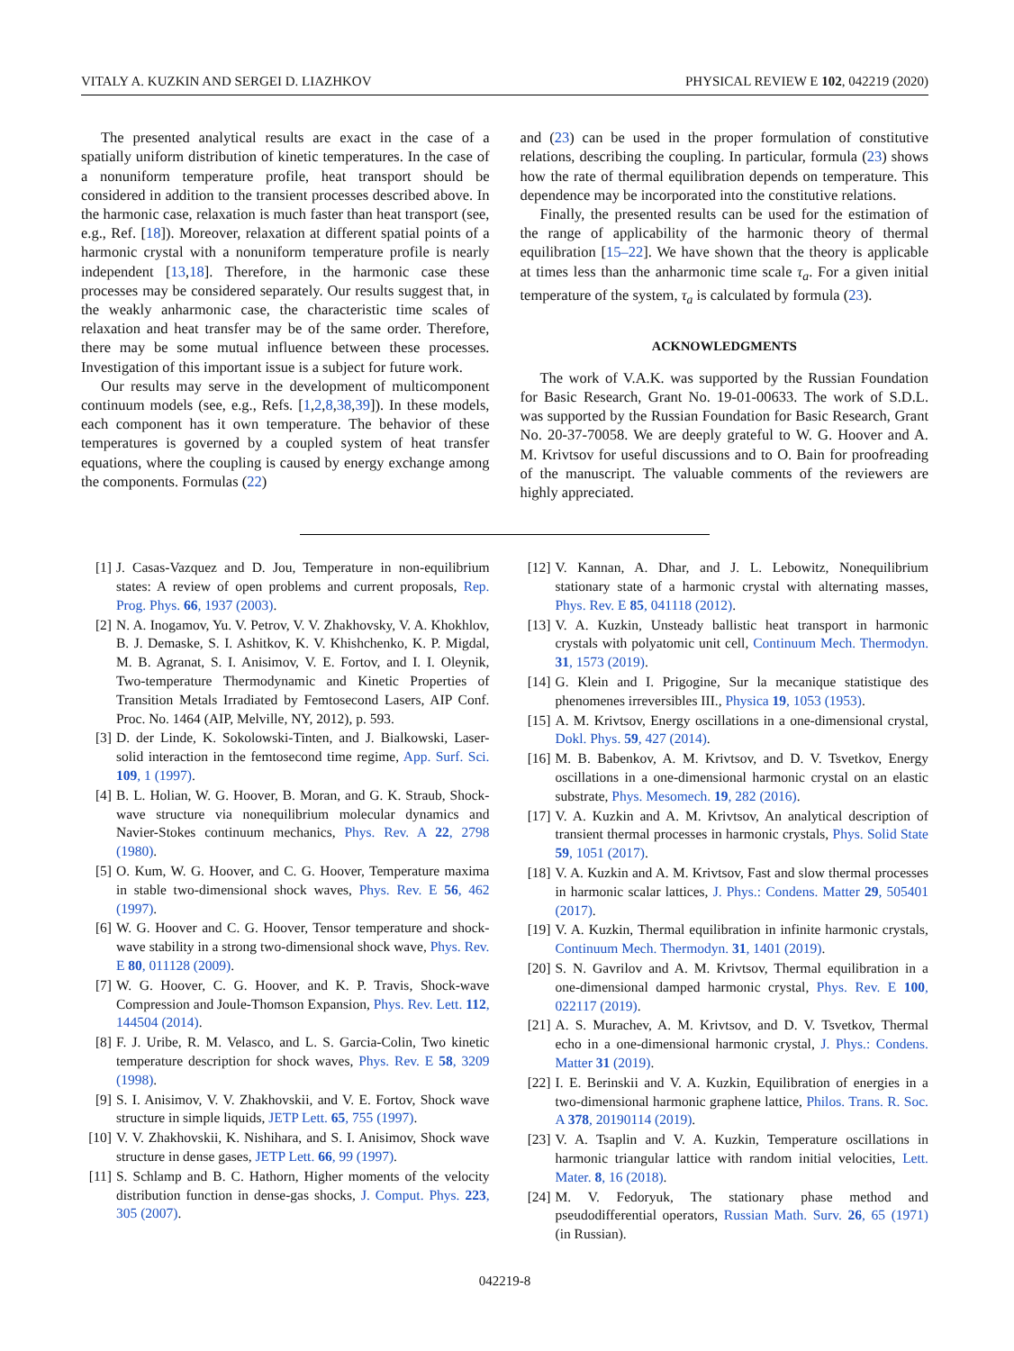VITALY A. KUZKIN AND SERGEI D. LIAZHKOV PHYSICAL REVIEW E 102, 042219 (2020)
The presented analytical results are exact in the case of a spatially uniform distribution of kinetic temperatures. In the case of a nonuniform temperature profile, heat transport should be considered in addition to the transient processes described above. In the harmonic case, relaxation is much faster than heat transport (see, e.g., Ref. [18]). Moreover, relaxation at different spatial points of a harmonic crystal with a nonuniform temperature profile is nearly independent [13,18]. Therefore, in the harmonic case these processes may be considered separately. Our results suggest that, in the weakly anharmonic case, the characteristic time scales of relaxation and heat transfer may be of the same order. Therefore, there may be some mutual influence between these processes. Investigation of this important issue is a subject for future work.
Our results may serve in the development of multicomponent continuum models (see, e.g., Refs. [1,2,8,38,39]). In these models, each component has it own temperature. The behavior of these temperatures is governed by a coupled system of heat transfer equations, where the coupling is caused by energy exchange among the components. Formulas (22)
and (23) can be used in the proper formulation of constitutive relations, describing the coupling. In particular, formula (23) shows how the rate of thermal equilibration depends on temperature. This dependence may be incorporated into the constitutive relations.
Finally, the presented results can be used for the estimation of the range of applicability of the harmonic theory of thermal equilibration [15–22]. We have shown that the theory is applicable at times less than the anharmonic time scale τ<sub>a</sub>. For a given initial temperature of the system, τ<sub>a</sub> is calculated by formula (23).
ACKNOWLEDGMENTS
The work of V.A.K. was supported by the Russian Foundation for Basic Research, Grant No. 19-01-00633. The work of S.D.L. was supported by the Russian Foundation for Basic Research, Grant No. 20-37-70058. We are deeply grateful to W. G. Hoover and A. M. Krivtsov for useful discussions and to O. Bain for proofreading of the manuscript. The valuable comments of the reviewers are highly appreciated.
[1] J. Casas-Vazquez and D. Jou, Temperature in non-equilibrium states: A review of open problems and current proposals, Rep. Prog. Phys. 66, 1937 (2003).
[2] N. A. Inogamov, Yu. V. Petrov, V. V. Zhakhovsky, V. A. Khokhlov, B. J. Demaske, S. I. Ashitkov, K. V. Khishchenko, K. P. Migdal, M. B. Agranat, S. I. Anisimov, V. E. Fortov, and I. I. Oleynik, Two-temperature Thermodynamic and Kinetic Properties of Transition Metals Irradiated by Femtosecond Lasers, AIP Conf. Proc. No. 1464 (AIP, Melville, NY, 2012), p. 593.
[3] D. der Linde, K. Sokolowski-Tinten, and J. Bialkowski, Laser-solid interaction in the femtosecond time regime, App. Surf. Sci. 109, 1 (1997).
[4] B. L. Holian, W. G. Hoover, B. Moran, and G. K. Straub, Shock-wave structure via nonequilibrium molecular dynamics and Navier-Stokes continuum mechanics, Phys. Rev. A 22, 2798 (1980).
[5] O. Kum, W. G. Hoover, and C. G. Hoover, Temperature maxima in stable two-dimensional shock waves, Phys. Rev. E 56, 462 (1997).
[6] W. G. Hoover and C. G. Hoover, Tensor temperature and shock-wave stability in a strong two-dimensional shock wave, Phys. Rev. E 80, 011128 (2009).
[7] W. G. Hoover, C. G. Hoover, and K. P. Travis, Shock-wave Compression and Joule-Thomson Expansion, Phys. Rev. Lett. 112, 144504 (2014).
[8] F. J. Uribe, R. M. Velasco, and L. S. Garcia-Colin, Two kinetic temperature description for shock waves, Phys. Rev. E 58, 3209 (1998).
[9] S. I. Anisimov, V. V. Zhakhovskii, and V. E. Fortov, Shock wave structure in simple liquids, JETP Lett. 65, 755 (1997).
[10]
V. V. Zhakhovskii, K. Nishihara, and S. I. Anisimov, Shock wave structure in dense gases, JETP Lett. 66, 99 (1997).
[11]
S. Schlamp and B. C. Hathorn, Higher moments of the velocity distribution function in dense-gas shocks, J. Comput. Phys. 223, 305 (2007).
[12]
V. Kannan, A. Dhar, and J. L. Lebowitz, Nonequilibrium stationary state of a harmonic crystal with alternating masses, Phys. Rev. E 85, 041118 (2012).
[13]
V. A. Kuzkin, Unsteady ballistic heat transport in harmonic crystals with polyatomic unit cell, Continuum Mech. Thermodyn. 31, 1573 (2019).
[14]
G. Klein and I. Prigogine, Sur la mecanique statistique des phenomenes irreversibles III., Physica 19, 1053 (1953).
[15]
A. M. Krivtsov, Energy oscillations in a one-dimensional crystal, Dokl. Phys. 59, 427 (2014).
[16]
M. B. Babenkov, A. M. Krivtsov, and D. V. Tsvetkov, Energy oscillations in a one-dimensional harmonic crystal on an elastic substrate, Phys. Mesomech. 19, 282 (2016).
[17]
V. A. Kuzkin and A. M. Krivtsov, An analytical description of transient thermal processes in harmonic crystals, Phys. Solid State 59, 1051 (2017).
[18]
V. A. Kuzkin and A. M. Krivtsov, Fast and slow thermal processes in harmonic scalar lattices, J. Phys.: Condens. Matter 29, 505401 (2017).
[19]
V. A. Kuzkin, Thermal equilibration in infinite harmonic crystals, Continuum Mech. Thermodyn. 31, 1401 (2019).
[20]
S. N. Gavrilov and A. M. Krivtsov, Thermal equilibration in a one-dimensional damped harmonic crystal, Phys. Rev. E 100, 022117 (2019).
[21]
A. S. Murachev, A. M. Krivtsov, and D. V. Tsvetkov, Thermal echo in a one-dimensional harmonic crystal, J. Phys.: Condens. Matter 31 (2019).
[22]
I. E. Berinskii and V. A. Kuzkin, Equilibration of energies in a two-dimensional harmonic graphene lattice, Philos. Trans. R. Soc. A 378, 20190114 (2019).
[23]
V. A. Tsaplin and V. A. Kuzkin, Temperature oscillations in harmonic triangular lattice with random initial velocities, Lett. Mater. 8, 16 (2018).
[24]
M. V. Fedoryuk, The stationary phase method and pseudodifferential operators, Russian Math. Surv. 26, 65 (1971) (in Russian).
042219-8